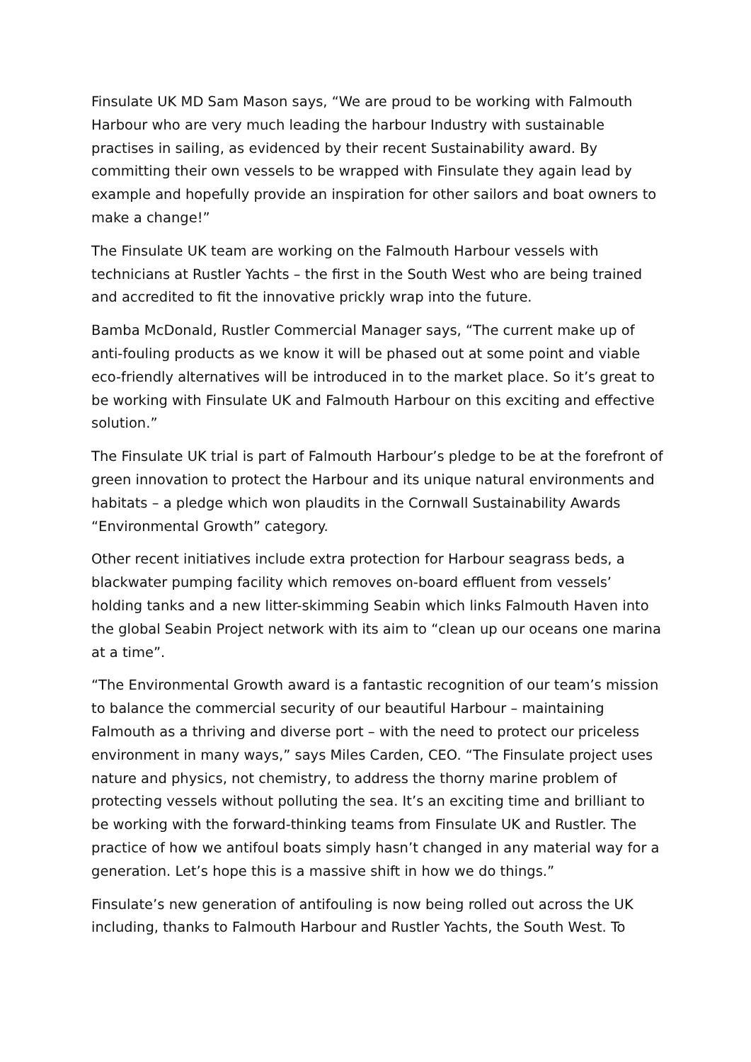Finsulate UK MD Sam Mason says, “We are proud to be working with Falmouth Harbour who are very much leading the harbour Industry with sustainable practises in sailing, as evidenced by their recent Sustainability award. By committing their own vessels to be wrapped with Finsulate they again lead by example and hopefully provide an inspiration for other sailors and boat owners to make a change!”
The Finsulate UK team are working on the Falmouth Harbour vessels with technicians at Rustler Yachts – the first in the South West who are being trained and accredited to fit the innovative prickly wrap into the future.
Bamba McDonald, Rustler Commercial Manager says, “The current make up of anti-fouling products as we know it will be phased out at some point and viable eco-friendly alternatives will be introduced in to the market place. So it’s great to be working with Finsulate UK and Falmouth Harbour on this exciting and effective solution.”
The Finsulate UK trial is part of Falmouth Harbour’s pledge to be at the forefront of green innovation to protect the Harbour and its unique natural environments and habitats – a pledge which won plaudits in the Cornwall Sustainability Awards “Environmental Growth” category.
Other recent initiatives include extra protection for Harbour seagrass beds, a blackwater pumping facility which removes on-board effluent from vessels’ holding tanks and a new litter-skimming Seabin which links Falmouth Haven into the global Seabin Project network with its aim to “clean up our oceans one marina at a time”.
“The Environmental Growth award is a fantastic recognition of our team’s mission to balance the commercial security of our beautiful Harbour – maintaining Falmouth as a thriving and diverse port – with the need to protect our priceless environment in many ways,” says Miles Carden, CEO. “The Finsulate project uses nature and physics, not chemistry, to address the thorny marine problem of protecting vessels without polluting the sea. It’s an exciting time and brilliant to be working with the forward-thinking teams from Finsulate UK and Rustler. The practice of how we antifoul boats simply hasn’t changed in any material way for a generation. Let’s hope this is a massive shift in how we do things.”
Finsulate’s new generation of antifouling is now being rolled out across the UK including, thanks to Falmouth Harbour and Rustler Yachts, the South West. To